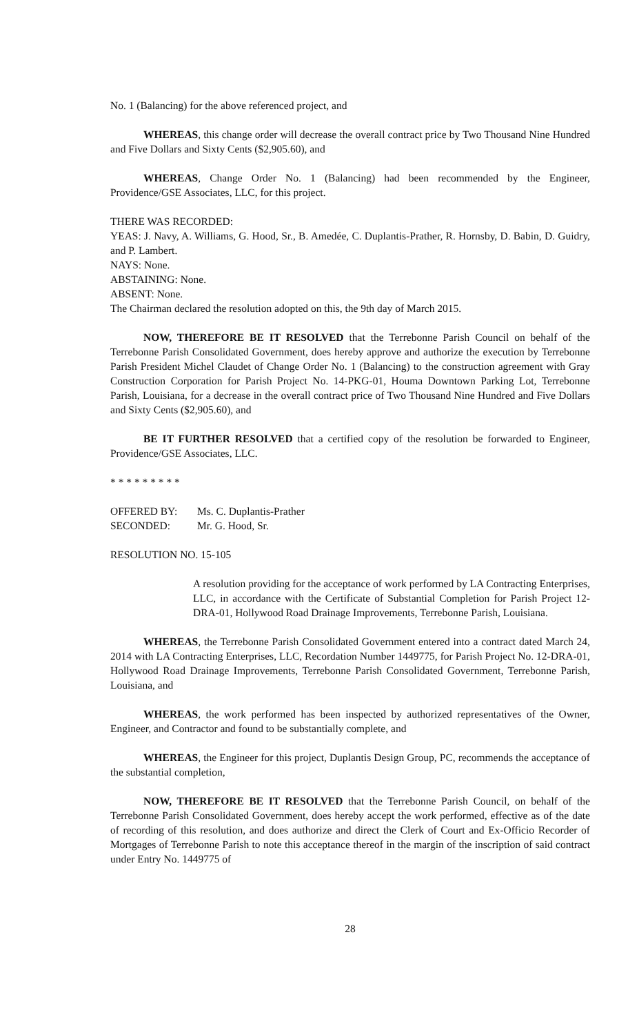No. 1 (Balancing) for the above referenced project, and
WHEREAS, this change order will decrease the overall contract price by Two Thousand Nine Hundred and Five Dollars and Sixty Cents ($2,905.60), and
WHEREAS, Change Order No. 1 (Balancing) had been recommended by the Engineer, Providence/GSE Associates, LLC, for this project.
THERE WAS RECORDED:
YEAS: J. Navy, A. Williams, G. Hood, Sr., B. Amedée, C. Duplantis-Prather, R. Hornsby, D. Babin, D. Guidry, and P. Lambert.
NAYS: None.
ABSTAINING: None.
ABSENT: None.
The Chairman declared the resolution adopted on this, the 9th day of March 2015.
NOW, THEREFORE BE IT RESOLVED that the Terrebonne Parish Council on behalf of the Terrebonne Parish Consolidated Government, does hereby approve and authorize the execution by Terrebonne Parish President Michel Claudet of Change Order No. 1 (Balancing) to the construction agreement with Gray Construction Corporation for Parish Project No. 14-PKG-01, Houma Downtown Parking Lot, Terrebonne Parish, Louisiana, for a decrease in the overall contract price of Two Thousand Nine Hundred and Five Dollars and Sixty Cents ($2,905.60), and
BE IT FURTHER RESOLVED that a certified copy of the resolution be forwarded to Engineer, Providence/GSE Associates, LLC.
* * * * * * * * *
OFFERED BY: Ms. C. Duplantis-Prather
SECONDED: Mr. G. Hood, Sr.
RESOLUTION NO. 15-105
A resolution providing for the acceptance of work performed by LA Contracting Enterprises, LLC, in accordance with the Certificate of Substantial Completion for Parish Project 12-DRA-01, Hollywood Road Drainage Improvements, Terrebonne Parish, Louisiana.
WHEREAS, the Terrebonne Parish Consolidated Government entered into a contract dated March 24, 2014 with LA Contracting Enterprises, LLC, Recordation Number 1449775, for Parish Project No. 12-DRA-01, Hollywood Road Drainage Improvements, Terrebonne Parish Consolidated Government, Terrebonne Parish, Louisiana, and
WHEREAS, the work performed has been inspected by authorized representatives of the Owner, Engineer, and Contractor and found to be substantially complete, and
WHEREAS, the Engineer for this project, Duplantis Design Group, PC, recommends the acceptance of the substantial completion,
NOW, THEREFORE BE IT RESOLVED that the Terrebonne Parish Council, on behalf of the Terrebonne Parish Consolidated Government, does hereby accept the work performed, effective as of the date of recording of this resolution, and does authorize and direct the Clerk of Court and Ex-Officio Recorder of Mortgages of Terrebonne Parish to note this acceptance thereof in the margin of the inscription of said contract under Entry No. 1449775 of
28